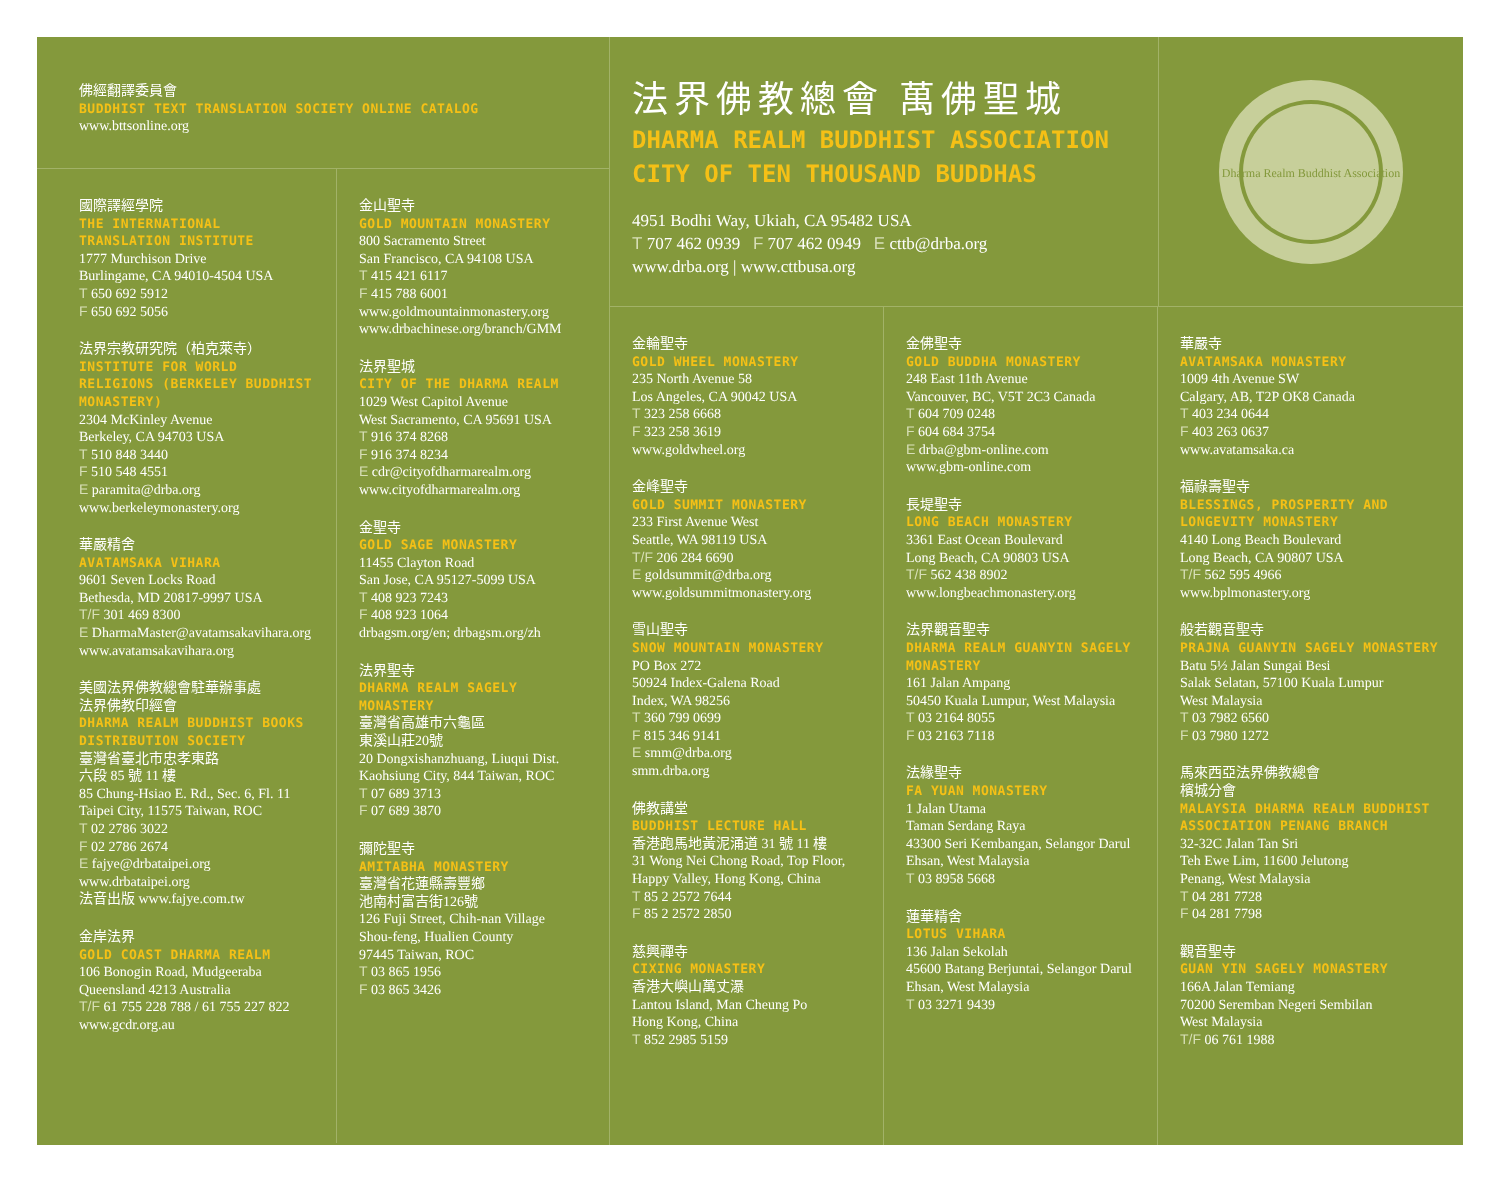佛經翻譯委員會
BUDDHIST TEXT TRANSLATION SOCIETY ONLINE CATALOG
www.bttsonline.org
國際譯經學院
THE INTERNATIONAL TRANSLATION INSTITUTE
1777 Murchison Drive
Burlingame, CA 94010-4504 USA
T 650 692 5912
F 650 692 5056
法界宗教研究院（柏克萊寺）
INSTITUTE FOR WORLD RELIGIONS (BERKELEY BUDDHIST MONASTERY)
2304 McKinley Avenue
Berkeley, CA 94703 USA
T 510 848 3440
F 510 548 4551
E paramita@drba.org
www.berkeleymonastery.org
華嚴精舍
AVATAMSAKA VIHARA
9601 Seven Locks Road
Bethesda, MD 20817-9997 USA
T/F 301 469 8300
E DharmaMaster@avatamsakavihara.org
www.avatamsakavihara.org
美國法界佛教總會駐華辦事處
法界佛教印經會
DHARMA REALM BUDDHIST BOOKS DISTRIBUTION SOCIETY
臺灣省臺北市忠孝東路
六段 85 號 11 樓
85 Chung-Hsiao E. Rd., Sec. 6, Fl. 11
Taipei City, 11575 Taiwan, ROC
T 02 2786 3022
F 02 2786 2674
E fajye@drbataipei.org
www.drbataipei.org
法音出版 www.fajye.com.tw
金岸法界
GOLD COAST DHARMA REALM
106 Bonogin Road, Mudgeeraba
Queensland 4213 Australia
T/F 61 755 228 788 / 61 755 227 822
www.gcdr.org.au
金山聖寺
GOLD MOUNTAIN MONASTERY
800 Sacramento Street
San Francisco, CA 94108 USA
T 415 421 6117
F 415 788 6001
www.goldmountainmonastery.org
www.drbachinese.org/branch/GMM
法界聖城
CITY OF THE DHARMA REALM
1029 West Capitol Avenue
West Sacramento, CA 95691 USA
T 916 374 8268
F 916 374 8234
E cdr@cityofdharmarealm.org
www.cityofdharmarealm.org
金聖寺
GOLD SAGE MONASTERY
11455 Clayton Road
San Jose, CA 95127-5099 USA
T 408 923 7243
F 408 923 1064
drbagsm.org/en; drbagsm.org/zh
法界聖寺
DHARMA REALM SAGELY MONASTERY
臺灣省高雄市六龜區
東溪山莊20號
20 Dongxishanzhuang, Liuqui Dist.
Kaohsiung City, 844 Taiwan, ROC
T 07 689 3713
F 07 689 3870
彌陀聖寺
AMITABHA MONASTERY
臺灣省花蓮縣壽豐鄉
池南村富吉街126號
126 Fuji Street, Chih-nan Village
Shou-feng, Hualien County
97445 Taiwan, ROC
T 03 865 1956
F 03 865 3426
法界佛教總會 萬佛聖城
DHARMA REALM BUDDHIST ASSOCIATION
CITY OF TEN THOUSAND BUDDHAS
4951 Bodhi Way, Ukiah, CA 95482 USA
T 707 462 0939 F 707 462 0949 E cttb@drba.org
www.drba.org | www.cttbusa.org
Dharma Realm Buddhist Association
金輪聖寺
GOLD WHEEL MONASTERY
235 North Avenue 58
Los Angeles, CA 90042 USA
T 323 258 6668
F 323 258 3619
www.goldwheel.org
金峰聖寺
GOLD SUMMIT MONASTERY
233 First Avenue West
Seattle, WA 98119 USA
T/F 206 284 6690
E goldsummit@drba.org
www.goldsummitmonastery.org
雪山聖寺
SNOW MOUNTAIN MONASTERY
PO Box 272
50924 Index-Galena Road
Index, WA 98256
T 360 799 0699
F 815 346 9141
E smm@drba.org
smm.drba.org
佛教講堂
BUDDHIST LECTURE HALL
香港跑馬地黃泥涌道 31 號 11 樓
31 Wong Nei Chong Road, Top Floor,
Happy Valley, Hong Kong, China
T 85 2 2572 7644
F 85 2 2572 2850
慈興禪寺
CIXING MONASTERY
香港大嶼山萬丈瀑
Lantou Island, Man Cheung Po
Hong Kong, China
T 852 2985 5159
金佛聖寺
GOLD BUDDHA MONASTERY
248 East 11th Avenue
Vancouver, BC, V5T 2C3 Canada
T 604 709 0248
F 604 684 3754
E drba@gbm-online.com
www.gbm-online.com
長堤聖寺
LONG BEACH MONASTERY
3361 East Ocean Boulevard
Long Beach, CA 90803 USA
T/F 562 438 8902
www.longbeachmonastery.org
法界觀音聖寺
DHARMA REALM GUANYIN SAGELY MONASTERY
161 Jalan Ampang
50450 Kuala Lumpur, West Malaysia
T 03 2164 8055
F 03 2163 7118
法緣聖寺
FA YUAN MONASTERY
1 Jalan Utama
Taman Serdang Raya
43300 Seri Kembangan, Selangor Darul Ehsan, West Malaysia
T 03 8958 5668
蓮華精舍
LOTUS VIHARA
136 Jalan Sekolah
45600 Batang Berjuntai, Selangor Darul Ehsan, West Malaysia
T 03 3271 9439
華嚴寺
AVATAMSAKA MONASTERY
1009 4th Avenue SW
Calgary, AB, T2P OK8 Canada
T 403 234 0644
F 403 263 0637
www.avatamsaka.ca
福祿壽聖寺
BLESSINGS, PROSPERITY AND LONGEVITY MONASTERY
4140 Long Beach Boulevard
Long Beach, CA 90807 USA
T/F 562 595 4966
www.bplmonastery.org
般若觀音聖寺
PRAJNA GUANYIN SAGELY MONASTERY
Batu 5½ Jalan Sungai Besi
Salak Selatan, 57100 Kuala Lumpur
West Malaysia
T 03 7982 6560
F 03 7980 1272
馬來西亞法界佛教總會
檳城分會
MALAYSIA DHARMA REALM BUDDHIST ASSOCIATION PENANG BRANCH
32-32C Jalan Tan Sri
Teh Ewe Lim, 11600 Jelutong
Penang, West Malaysia
T 04 281 7728
F 04 281 7798
觀音聖寺
GUAN YIN SAGELY MONASTERY
166A Jalan Temiang
70200 Seremban Negeri Sembilan
West Malaysia
T/F 06 761 1988